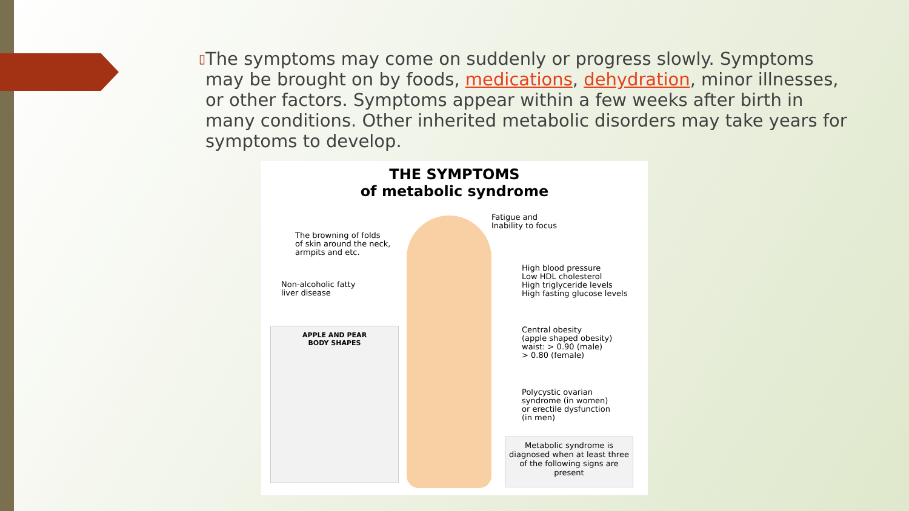▯
The symptoms may come on suddenly or progress slowly. Symptoms may be brought on by foods, medications, dehydration, minor illnesses, or other factors. Symptoms appear within a few weeks after birth in many conditions. Other inherited metabolic disorders may take years for symptoms to develop.
THE SYMPTOMS
of metabolic syndrome
Fatigue and
Inability to focus
The browning of folds
of skin around the neck,
armpits and etc.
High blood pressure
Low HDL cholesterol
High triglyceride levels
High fasting glucose levels
Non-alcoholic fatty
liver disease
Central obesity
(apple shaped obesity)
waist: > 0.90 (male)
> 0.80 (female)
Polycystic ovarian
syndrome (in women)
or erectile dysfunction
(in men)
APPLE AND PEAR
BODY SHAPES
Metabolic syndrome is diagnosed when at least three of the following signs are present